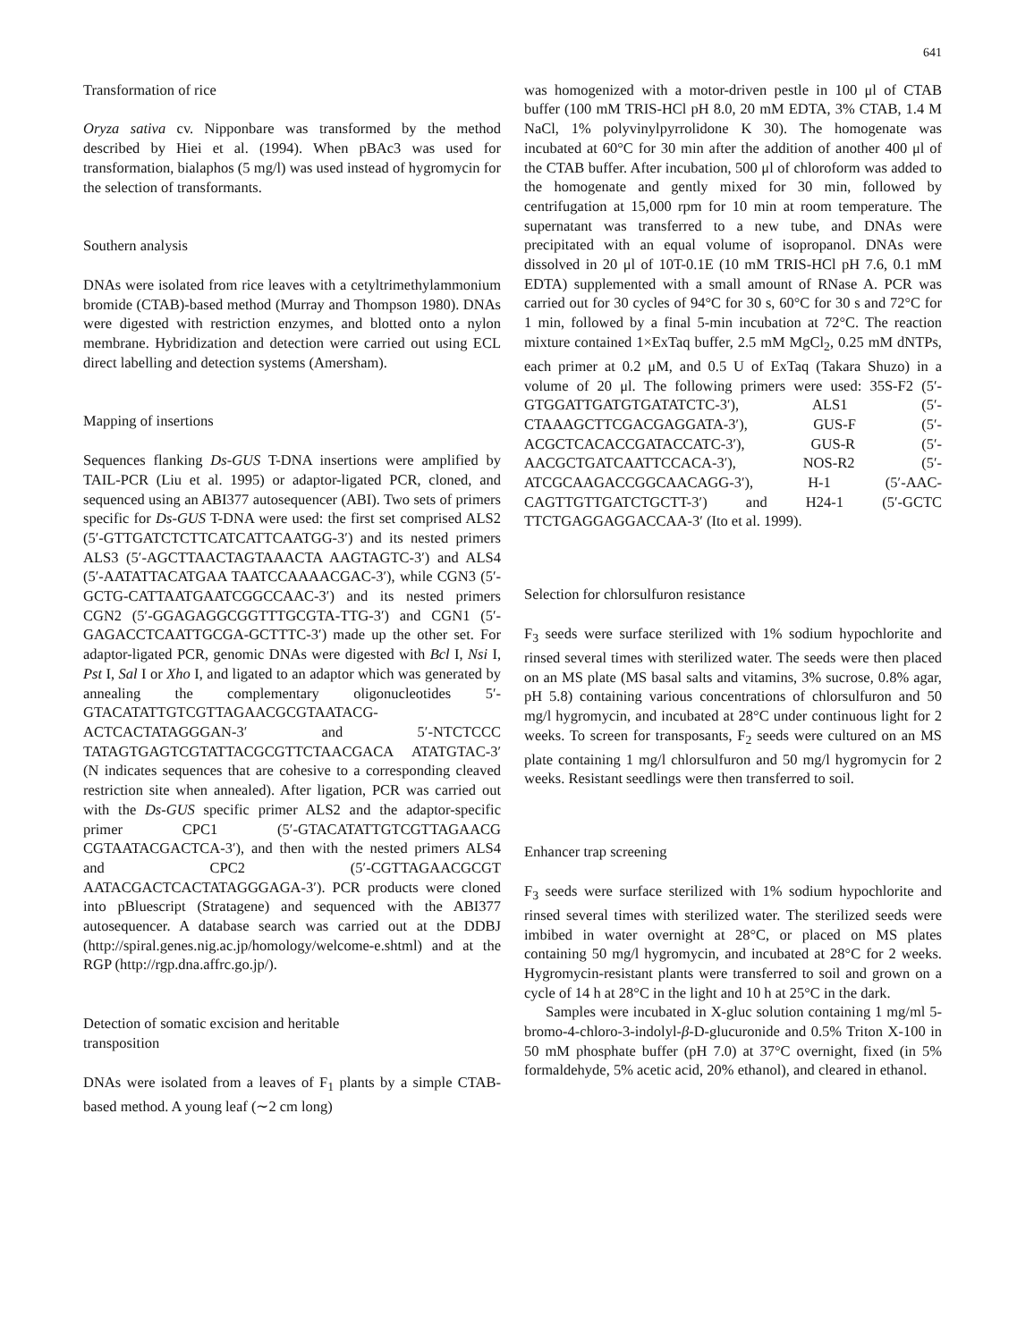641
Transformation of rice
Oryza sativa cv. Nipponbare was transformed by the method described by Hiei et al. (1994). When pBAc3 was used for transformation, bialaphos (5 mg/l) was used instead of hygromycin for the selection of transformants.
Southern analysis
DNAs were isolated from rice leaves with a cetyltrimethylammonium bromide (CTAB)-based method (Murray and Thompson 1980). DNAs were digested with restriction enzymes, and blotted onto a nylon membrane. Hybridization and detection were carried out using ECL direct labelling and detection systems (Amersham).
Mapping of insertions
Sequences flanking Ds-GUS T-DNA insertions were amplified by TAIL-PCR (Liu et al. 1995) or adaptor-ligated PCR, cloned, and sequenced using an ABI377 autosequencer (ABI). Two sets of primers specific for Ds-GUS T-DNA were used: the first set comprised ALS2 (5′-GTTGATCTCTTCATCATTCAATGG-3′) and its nested primers ALS3 (5′-AGCTTAACTAGTAAACTA AAGTAGTC-3′) and ALS4 (5′-AATATTACATGAA TAATCCAAAACGAC-3′), while CGN3 (5′-GCTG-CATTAATGAATCGGCCAAC-3′) and its nested primers CGN2 (5′-GGAGAGGCGGTTTGCGTA-TTG-3′) and CGN1 (5′-GAGACCTCAATTGCGA-GCTTTC-3′) made up the other set. For adaptor-ligated PCR, genomic DNAs were digested with Bcl I, Nsi I, Pst I, Sal I or Xho I, and ligated to an adaptor which was generated by annealing the complementary oligonucleotides 5′-GTACATATTGTCGTTAGAACGCGTAATACG-ACTCACTATAGGGAN-3′ and 5′-NTCTCCC TATAGTGAGTCGTATTACGCGTTCTAACGACA ATATGTAC-3′ (N indicates sequences that are cohesive to a corresponding cleaved restriction site when annealed). After ligation, PCR was carried out with the Ds-GUS specific primer ALS2 and the adaptor-specific primer CPC1 (5′-GTACATATTGTCGTTAGAACG CGTAATACGACTCA-3′), and then with the nested primers ALS4 and CPC2 (5′-CGTTAGAACGCGT AATACGACTCACTATAGGGAGA-3′). PCR products were cloned into pBluescript (Stratagene) and sequenced with the ABI377 autosequencer. A database search was carried out at the DDBJ (http://spiral.genes.nig.ac.jp/homology/welcome-e.shtml) and at the RGP (http://rgp.dna.affrc.go.jp/).
Detection of somatic excision and heritable
transposition
DNAs were isolated from a leaves of F<sub>1</sub> plants by a simple CTAB-based method. A young leaf (∼2 cm long)
was homogenized with a motor-driven pestle in 100 μl of CTAB buffer (100 mM TRIS-HCl pH 8.0, 20 mM EDTA, 3% CTAB, 1.4 M NaCl, 1% polyvinylpyrrolidone K 30). The homogenate was incubated at 60°C for 30 min after the addition of another 400 μl of the CTAB buffer. After incubation, 500 μl of chloroform was added to the homogenate and gently mixed for 30 min, followed by centrifugation at 15,000 rpm for 10 min at room temperature. The supernatant was transferred to a new tube, and DNAs were precipitated with an equal volume of isopropanol. DNAs were dissolved in 20 μl of 10T-0.1E (10 mM TRIS-HCl pH 7.6, 0.1 mM EDTA) supplemented with a small amount of RNase A. PCR was carried out for 30 cycles of 94°C for 30 s, 60°C for 30 s and 72°C for 1 min, followed by a final 5-min incubation at 72°C. The reaction mixture contained 1×ExTaq buffer, 2.5 mM MgCl<sub>2</sub>, 0.25 mM dNTPs, each primer at 0.2 μM, and 0.5 U of ExTaq (Takara Shuzo) in a volume of 20 μl. The following primers were used: 35S-F2 (5′-GTGGATTGATGTGATATCTC-3′), ALS1 (5′-CTAAAGCTTCGACGAGGATA-3′), GUS-F (5′-ACGCTCACACCGATACCATC-3′), GUS-R (5′-AACGCTGATCAATTCCACA-3′), NOS-R2 (5′-ATCGCAAGACCGGCAACAGG-3′), H-1 (5′-AAC-CAGTTGTTGATCTGCTT-3′) and H24-1 (5′-GCTC TTCTGAGGAGGACCAA-3′ (Ito et al. 1999).
Selection for chlorsulfuron resistance
F<sub>3</sub> seeds were surface sterilized with 1% sodium hypochlorite and rinsed several times with sterilized water. The seeds were then placed on an MS plate (MS basal salts and vitamins, 3% sucrose, 0.8% agar, pH 5.8) containing various concentrations of chlorsulfuron and 50 mg/l hygromycin, and incubated at 28°C under continuous light for 2 weeks. To screen for transposants, F<sub>2</sub> seeds were cultured on an MS plate containing 1 mg/l chlorsulfuron and 50 mg/l hygromycin for 2 weeks. Resistant seedlings were then transferred to soil.
Enhancer trap screening
F<sub>3</sub> seeds were surface sterilized with 1% sodium hypochlorite and rinsed several times with sterilized water. The sterilized seeds were imbibed in water overnight at 28°C, or placed on MS plates containing 50 mg/l hygromycin, and incubated at 28°C for 2 weeks. Hygromycin-resistant plants were transferred to soil and grown on a cycle of 14 h at 28°C in the light and 10 h at 25°C in the dark.
Samples were incubated in X-gluc solution containing 1 mg/ml 5-bromo-4-chloro-3-indolyl-β-D-glucuronide and 0.5% Triton X-100 in 50 mM phosphate buffer (pH 7.0) at 37°C overnight, fixed (in 5% formaldehyde, 5% acetic acid, 20% ethanol), and cleared in ethanol.